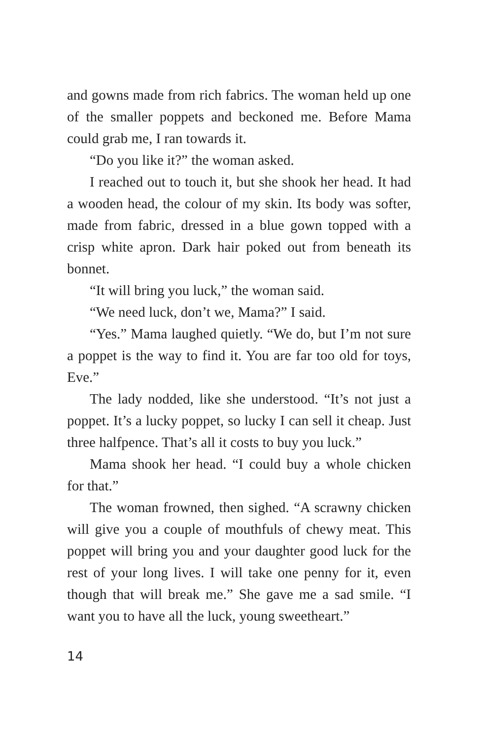and gowns made from rich fabrics. The woman held up one of the smaller poppets and beckoned me. Before Mama could grab me, I ran towards it.
“Do you like it?” the woman asked.
I reached out to touch it, but she shook her head. It had a wooden head, the colour of my skin. Its body was softer, made from fabric, dressed in a blue gown topped with a crisp white apron. Dark hair poked out from beneath its bonnet.
“It will bring you luck,” the woman said.
“We need luck, don’t we, Mama?” I said.
“Yes.” Mama laughed quietly. “We do, but I’m not sure a poppet is the way to find it. You are far too old for toys, Eve.”
The lady nodded, like she understood. “It’s not just a poppet. It’s a lucky poppet, so lucky I can sell it cheap. Just three halfpence. That’s all it costs to buy you luck.”
Mama shook her head. “I could buy a whole chicken for that.”
The woman frowned, then sighed. “A scrawny chicken will give you a couple of mouthfuls of chewy meat. This poppet will bring you and your daughter good luck for the rest of your long lives. I will take one penny for it, even though that will break me.” She gave me a sad smile. “I want you to have all the luck, young sweetheart.”
14